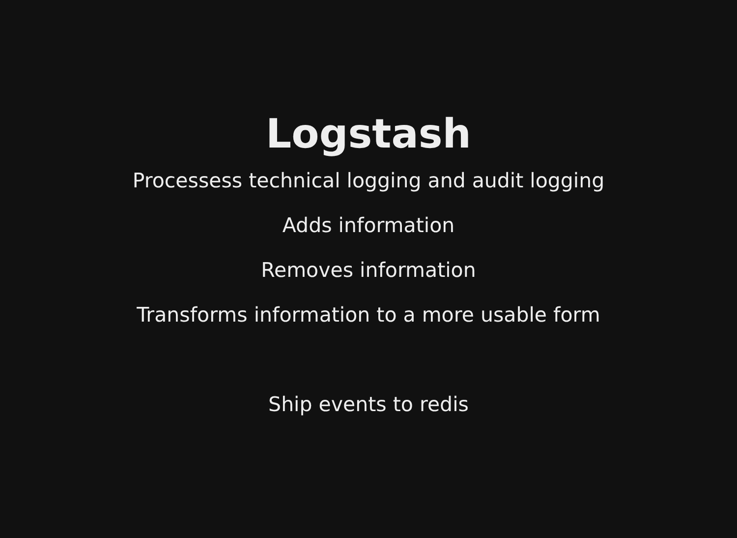Logstash
Processess technical logging and audit logging
Adds information
Removes information
Transforms information to a more usable form
Ship events to redis